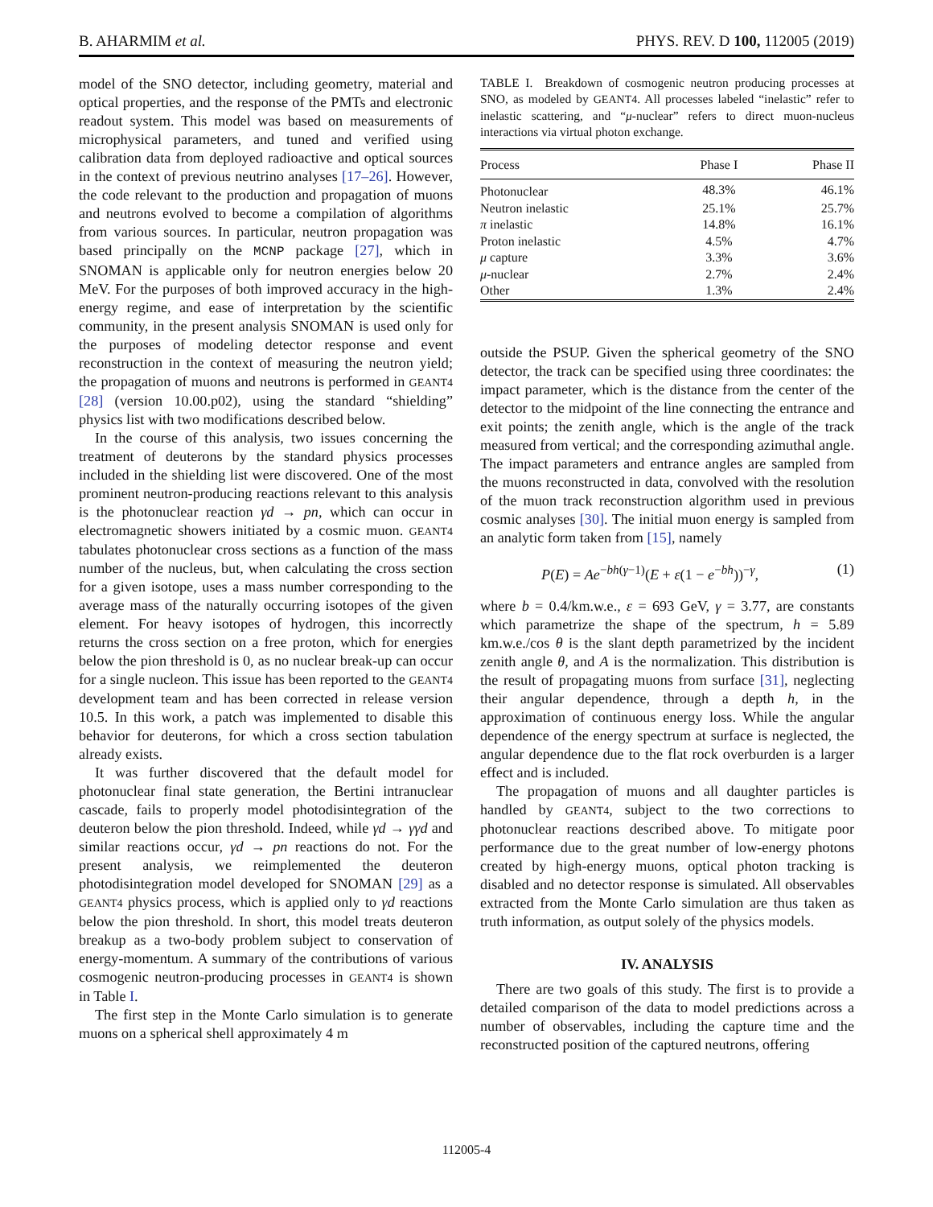B. AHARMIM et al. PHYS. REV. D 100, 112005 (2019)
model of the SNO detector, including geometry, material and optical properties, and the response of the PMTs and electronic readout system. This model was based on measurements of microphysical parameters, and tuned and verified using calibration data from deployed radioactive and optical sources in the context of previous neutrino analyses [17–26]. However, the code relevant to the production and propagation of muons and neutrons evolved to become a compilation of algorithms from various sources. In particular, neutron propagation was based principally on the MCNP package [27], which in SNOMAN is applicable only for neutron energies below 20 MeV. For the purposes of both improved accuracy in the high-energy regime, and ease of interpretation by the scientific community, in the present analysis SNOMAN is used only for the purposes of modeling detector response and event reconstruction in the context of measuring the neutron yield; the propagation of muons and neutrons is performed in GEANT4 [28] (version 10.00.p02), using the standard “shielding” physics list with two modifications described below.
In the course of this analysis, two issues concerning the treatment of deuterons by the standard physics processes included in the shielding list were discovered. One of the most prominent neutron-producing reactions relevant to this analysis is the photonuclear reaction γd → pn, which can occur in electromagnetic showers initiated by a cosmic muon. GEANT4 tabulates photonuclear cross sections as a function of the mass number of the nucleus, but, when calculating the cross section for a given isotope, uses a mass number corresponding to the average mass of the naturally occurring isotopes of the given element. For heavy isotopes of hydrogen, this incorrectly returns the cross section on a free proton, which for energies below the pion threshold is 0, as no nuclear break-up can occur for a single nucleon. This issue has been reported to the GEANT4 development team and has been corrected in release version 10.5. In this work, a patch was implemented to disable this behavior for deuterons, for which a cross section tabulation already exists.
It was further discovered that the default model for photonuclear final state generation, the Bertini intranuclear cascade, fails to properly model photodisintegration of the deuteron below the pion threshold. Indeed, while γd → γγd and similar reactions occur, γd → pn reactions do not. For the present analysis, we reimplemented the deuteron photodisintegration model developed for SNOMAN [29] as a GEANT4 physics process, which is applied only to γd reactions below the pion threshold. In short, this model treats deuteron breakup as a two-body problem subject to conservation of energy-momentum. A summary of the contributions of various cosmogenic neutron-producing processes in GEANT4 is shown in Table I.
The first step in the Monte Carlo simulation is to generate muons on a spherical shell approximately 4 m
TABLE I. Breakdown of cosmogenic neutron producing processes at SNO, as modeled by GEANT4. All processes labeled “inelastic” refer to inelastic scattering, and “μ-nuclear” refers to direct muon-nucleus interactions via virtual photon exchange.
| Process | Phase I | Phase II |
| --- | --- | --- |
| Photonuclear | 48.3% | 46.1% |
| Neutron inelastic | 25.1% | 25.7% |
| π inelastic | 14.8% | 16.1% |
| Proton inelastic | 4.5% | 4.7% |
| μ capture | 3.3% | 3.6% |
| μ -nuclear | 2.7% | 2.4% |
| Other | 1.3% | 2.4% |
outside the PSUP. Given the spherical geometry of the SNO detector, the track can be specified using three coordinates: the impact parameter, which is the distance from the center of the detector to the midpoint of the line connecting the entrance and exit points; the zenith angle, which is the angle of the track measured from vertical; and the corresponding azimuthal angle. The impact parameters and entrance angles are sampled from the muons reconstructed in data, convolved with the resolution of the muon track reconstruction algorithm used in previous cosmic analyses [30]. The initial muon energy is sampled from an analytic form taken from [15], namely
P(E) = Ae<sup>−bh(γ−1)</sup>(E + ε(1 − e<sup>−bh</sup>))<sup>−γ</sup>, (1)
where b = 0.4/km.w.e., ε = 693 GeV, γ = 3.77, are constants which parametrize the shape of the spectrum, h = 5.89 km.w.e./cos θ is the slant depth parametrized by the incident zenith angle θ, and A is the normalization. This distribution is the result of propagating muons from surface [31], neglecting their angular dependence, through a depth h, in the approximation of continuous energy loss. While the angular dependence of the energy spectrum at surface is neglected, the angular dependence due to the flat rock overburden is a larger effect and is included.
The propagation of muons and all daughter particles is handled by GEANT4, subject to the two corrections to photonuclear reactions described above. To mitigate poor performance due to the great number of low-energy photons created by high-energy muons, optical photon tracking is disabled and no detector response is simulated. All observables extracted from the Monte Carlo simulation are thus taken as truth information, as output solely of the physics models.
IV. ANALYSIS
There are two goals of this study. The first is to provide a detailed comparison of the data to model predictions across a number of observables, including the capture time and the reconstructed position of the captured neutrons, offering
112005-4